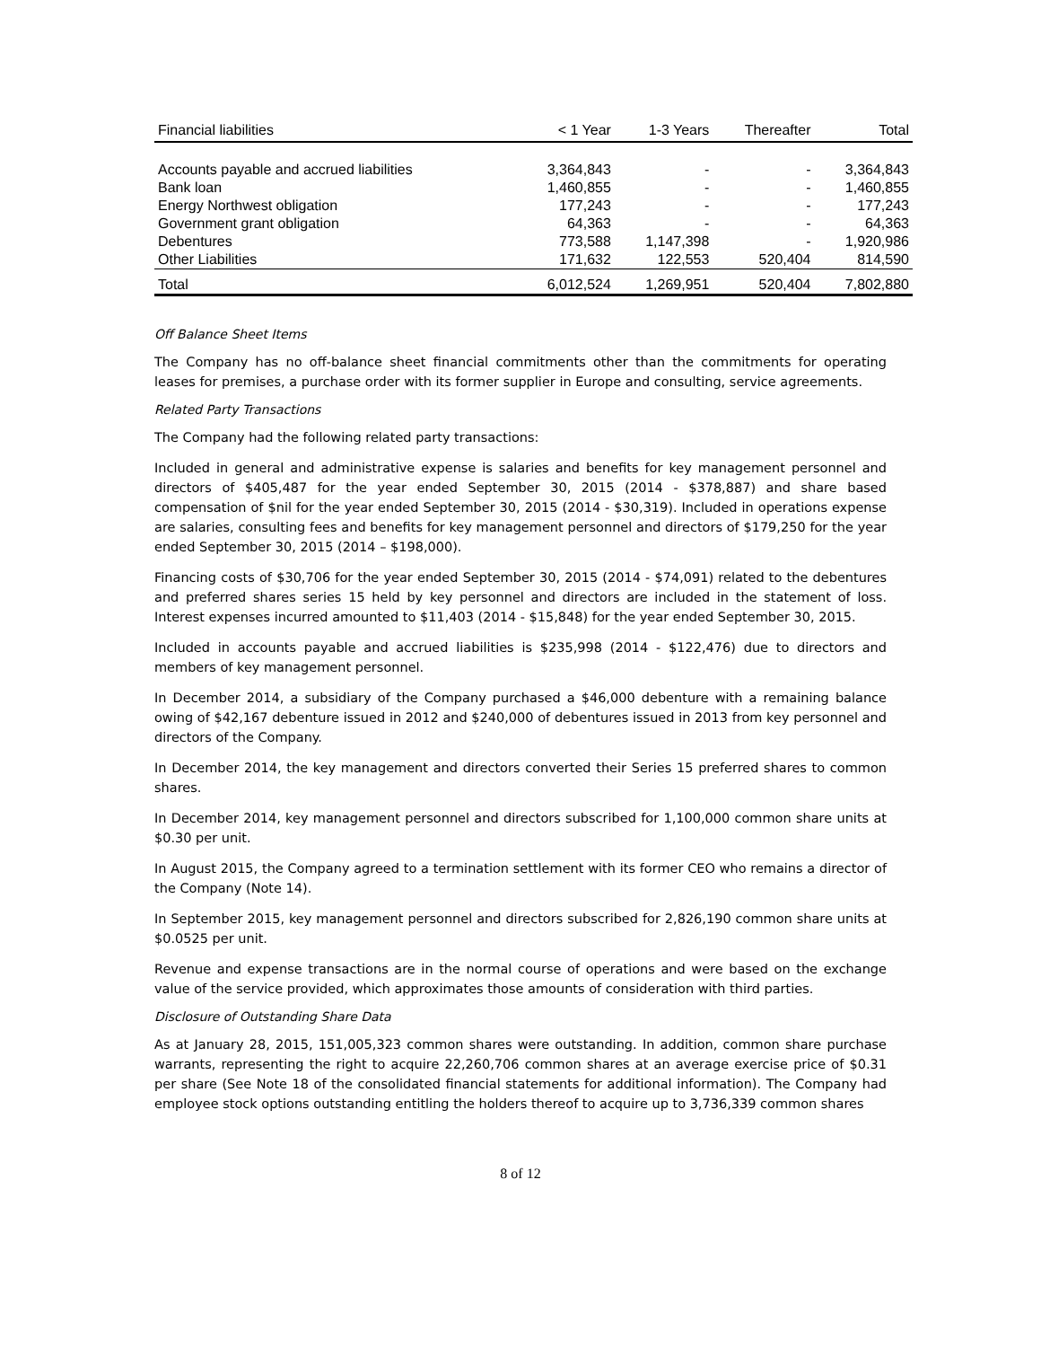| Financial liabilities | < 1 Year | 1-3 Years | Thereafter | Total |
| --- | --- | --- | --- | --- |
| Accounts payable and accrued liabilities | 3,364,843 | - | - | 3,364,843 |
| Bank loan | 1,460,855 | - | - | 1,460,855 |
| Energy Northwest obligation | 177,243 | - | - | 177,243 |
| Government grant obligation | 64,363 | - | - | 64,363 |
| Debentures | 773,588 | 1,147,398 | - | 1,920,986 |
| Other Liabilities | 171,632 | 122,553 | 520,404 | 814,590 |
| Total | 6,012,524 | 1,269,951 | 520,404 | 7,802,880 |
Off Balance Sheet Items
The Company has no off-balance sheet financial commitments other than the commitments for operating leases for premises, a purchase order with its former supplier in Europe and consulting, service agreements.
Related Party Transactions
The Company had the following related party transactions:
Included in general and administrative expense is salaries and benefits for key management personnel and directors of $405,487 for the year ended September 30, 2015 (2014 - $378,887) and share based compensation of $nil for the year ended September 30, 2015 (2014 - $30,319). Included in operations expense are salaries, consulting fees and benefits for key management personnel and directors of $179,250 for the year ended September 30, 2015 (2014 – $198,000).
Financing costs of $30,706 for the year ended September 30, 2015 (2014 - $74,091) related to the debentures and preferred shares series 15 held by key personnel and directors are included in the statement of loss. Interest expenses incurred amounted to $11,403 (2014 - $15,848) for the year ended September 30, 2015.
Included in accounts payable and accrued liabilities is $235,998 (2014 - $122,476) due to directors and members of key management personnel.
In December 2014, a subsidiary of the Company purchased a $46,000 debenture with a remaining balance owing of $42,167 debenture issued in 2012 and $240,000 of debentures issued in 2013 from key personnel and directors of the Company.
In December 2014, the key management and directors converted their Series 15 preferred shares to common shares.
In December 2014, key management personnel and directors subscribed for 1,100,000 common share units at $0.30 per unit.
In August 2015, the Company agreed to a termination settlement with its former CEO who remains a director of the Company (Note 14).
In September 2015, key management personnel and directors subscribed for 2,826,190 common share units at $0.0525 per unit.
Revenue and expense transactions are in the normal course of operations and were based on the exchange value of the service provided, which approximates those amounts of consideration with third parties.
Disclosure of Outstanding Share Data
As at January 28, 2015, 151,005,323 common shares were outstanding. In addition, common share purchase warrants, representing the right to acquire 22,260,706 common shares at an average exercise price of $0.31 per share (See Note 18 of the consolidated financial statements for additional information). The Company had employee stock options outstanding entitling the holders thereof to acquire up to 3,736,339 common shares
8 of 12